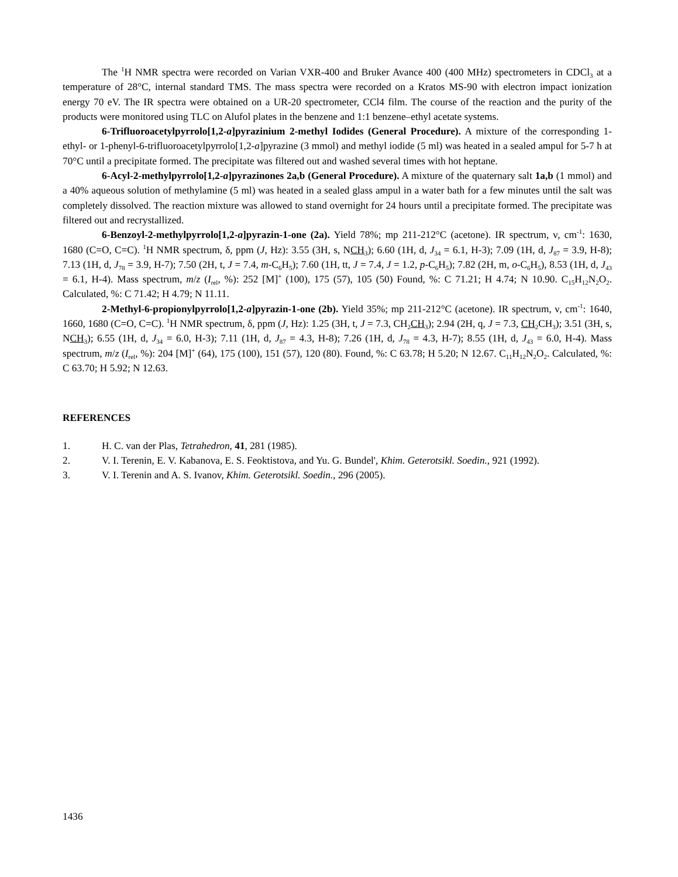The <sup>1</sup>H NMR spectra were recorded on Varian VXR-400 and Bruker Avance 400 (400 MHz) spectrometers in CDCl<sub>3</sub> at a temperature of 28°C, internal standard TMS. The mass spectra were recorded on a Kratos MS-90 with electron impact ionization energy 70 eV. The IR spectra were obtained on a UR-20 spectrometer, CCl4 film. The course of the reaction and the purity of the products were monitored using TLC on Alufol plates in the benzene and 1:1 benzene–ethyl acetate systems.
6-Trifluoroacetylpyrrolo[1,2-a]pyrazinium 2-methyl Iodides (General Procedure). A mixture of the corresponding 1-ethyl- or 1-phenyl-6-trifluoroacetylpyrrolo[1,2-a]pyrazine (3 mmol) and methyl iodide (5 ml) was heated in a sealed ampul for 5-7 h at 70°C until a precipitate formed. The precipitate was filtered out and washed several times with hot heptane.
6-Acyl-2-methylpyrrolo[1,2-a]pyrazinones 2a,b (General Procedure). A mixture of the quaternary salt 1a,b (1 mmol) and a 40% aqueous solution of methylamine (5 ml) was heated in a sealed glass ampul in a water bath for a few minutes until the salt was completely dissolved. The reaction mixture was allowed to stand overnight for 24 hours until a precipitate formed. The precipitate was filtered out and recrystallized.
6-Benzoyl-2-methylpyrrolo[1,2-a]pyrazin-1-one (2a). Yield 78%; mp 211-212°C (acetone). IR spectrum, ν, cm<sup>-1</sup>: 1630, 1680 (C=O, C=C). <sup>1</sup>H NMR spectrum, δ, ppm (J, Hz): 3.55 (3H, s, NCH<sub>3</sub>); 6.60 (1H, d, J<sub>34</sub> = 6.1, H-3); 7.09 (1H, d, J<sub>87</sub> = 3.9, H-8); 7.13 (1H, d, J<sub>78</sub> = 3.9, H-7); 7.50 (2H, t, J = 7.4, m-C<sub>6</sub>H<sub>5</sub>); 7.60 (1H, tt, J = 7.4, J = 1.2, p-C<sub>6</sub>H<sub>5</sub>); 7.82 (2H, m, o-C<sub>6</sub>H<sub>5</sub>), 8.53 (1H, d, J<sub>43</sub> = 6.1, H-4). Mass spectrum, m/z (I<sub>rel</sub>, %): 252 [M]<sup>+</sup> (100), 175 (57), 105 (50) Found, %: C 71.21; H 4.74; N 10.90. C<sub>15</sub>H<sub>12</sub>N<sub>2</sub>O<sub>2</sub>. Calculated, %: C 71.42; H 4.79; N 11.11.
2-Methyl-6-propionylpyrrolo[1,2-a]pyrazin-1-one (2b). Yield 35%; mp 211-212°C (acetone). IR spectrum, ν, cm<sup>-1</sup>: 1640, 1660, 1680 (C=O, C=C). <sup>1</sup>H NMR spectrum, δ, ppm (J, Hz): 1.25 (3H, t, J = 7.3, CH<sub>2</sub>CH<sub>3</sub>); 2.94 (2H, q, J = 7.3, CH<sub>2</sub>CH<sub>3</sub>); 3.51 (3H, s, NCH<sub>3</sub>); 6.55 (1H, d, J<sub>34</sub> = 6.0, H-3); 7.11 (1H, d, J<sub>87</sub> = 4.3, H-8); 7.26 (1H, d, J<sub>78</sub> = 4.3, H-7); 8.55 (1H, d, J<sub>43</sub> = 6.0, H-4). Mass spectrum, m/z (I<sub>rel</sub>, %): 204 [M]<sup>+</sup> (64), 175 (100), 151 (57), 120 (80). Found, %: C 63.78; H 5.20; N 12.67. C<sub>11</sub>H<sub>12</sub>N<sub>2</sub>O<sub>2</sub>. Calculated, %: C 63.70; H 5.92; N 12.63.
REFERENCES
1. H. C. van der Plas, Tetrahedron, 41, 281 (1985).
2. V. I. Terenin, E. V. Kabanova, E. S. Feoktistova, and Yu. G. Bundel', Khim. Geterotsikl. Soedin., 921 (1992).
3. V. I. Terenin and A. S. Ivanov, Khim. Geterotsikl. Soedin., 296 (2005).
1436